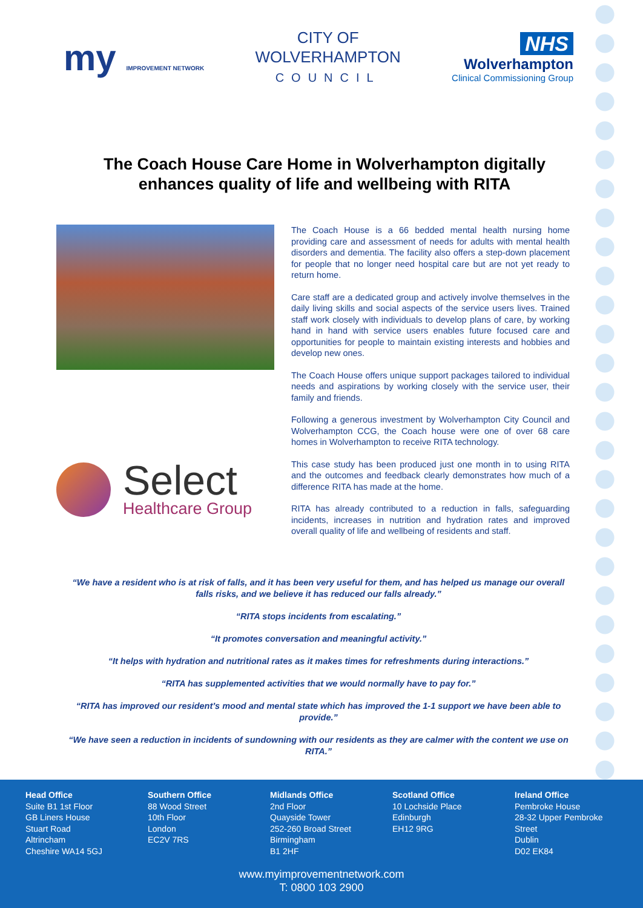my IMPROVEMENT NETWORK
CITY OF
WOLVERHAMPTON
COUNCIL
NHS
Wolverhampton
Clinical Commissioning Group
The Coach House Care Home in Wolverhampton digitally enhances quality of life and wellbeing with RITA
Select
Healthcare Group
The Coach House is a 66 bedded mental health nursing home providing care and assessment of needs for adults with mental health disorders and dementia. The facility also offers a step-down placement for people that no longer need hospital care but are not yet ready to return home.
Care staff are a dedicated group and actively involve themselves in the daily living skills and social aspects of the service users lives. Trained staff work closely with individuals to develop plans of care, by working hand in hand with service users enables future focused care and opportunities for people to maintain existing interests and hobbies and develop new ones.
The Coach House offers unique support packages tailored to individual needs and aspirations by working closely with the service user, their family and friends.
Following a generous investment by Wolverhampton City Council and Wolverhampton CCG, the Coach house were one of over 68 care homes in Wolverhampton to receive RITA technology.
This case study has been produced just one month in to using RITA and the outcomes and feedback clearly demonstrates how much of a difference RITA has made at the home.
RITA has already contributed to a reduction in falls, safeguarding incidents, increases in nutrition and hydration rates and improved overall quality of life and wellbeing of residents and staff.
“We have a resident who is at risk of falls, and it has been very useful for them, and has helped us manage our overall falls risks, and we believe it has reduced our falls already.”
“RITA stops incidents from escalating.”
“It promotes conversation and meaningful activity.”
“It helps with hydration and nutritional rates as it makes times for refreshments during interactions.”
“RITA has supplemented activities that we would normally have to pay for.”
“RITA has improved our resident’s mood and mental state which has improved the 1-1 support we have been able to provide.”
“We have seen a reduction in incidents of sundowning with our residents as they are calmer with the content we use on RITA.”
Head Office
Suite B1 1st Floor
GB Liners House
Stuart Road
Altrincham
Cheshire WA14 5GJ
Southern Office
88 Wood Street
10th Floor
London
EC2V 7RS
Midlands Office
2nd Floor
Quayside Tower
252-260 Broad Street
Birmingham
B1 2HF
Scotland Office
10 Lochside Place
Edinburgh
EH12 9RG
Ireland Office
Pembroke House
28-32 Upper Pembroke
Street
Dublin
D02 EK84
www.myimprovementnetwork.com
T: 0800 103 2900